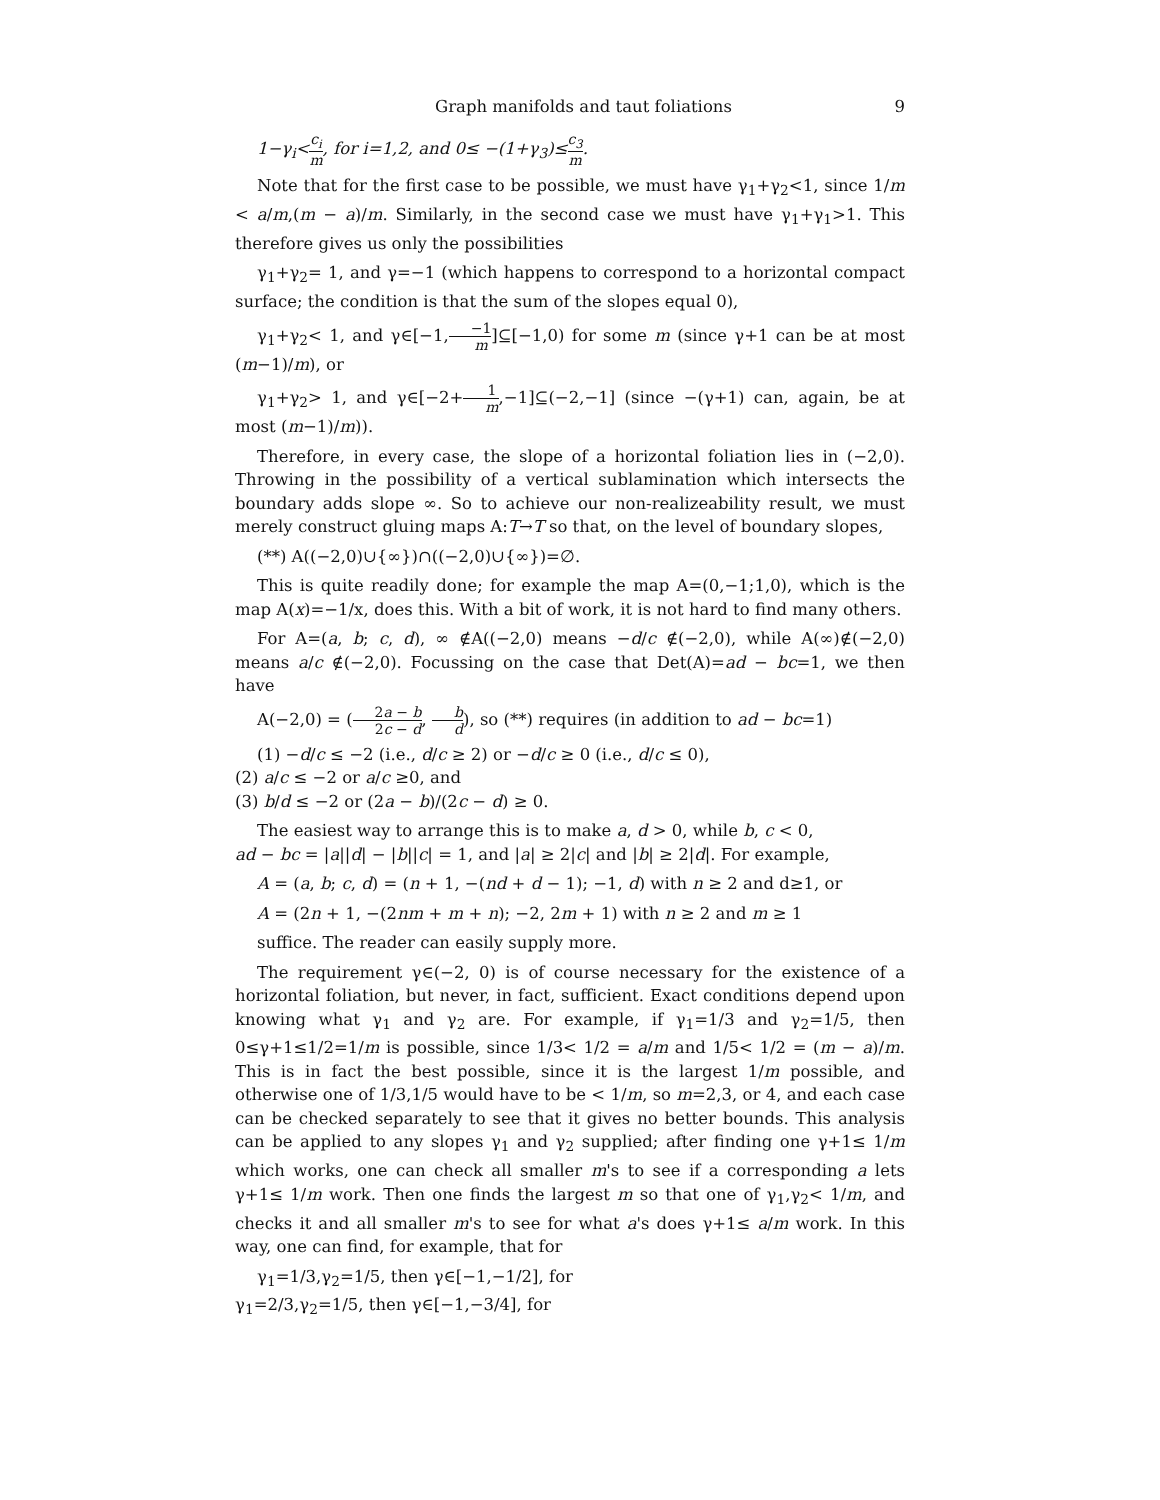Graph manifolds and taut foliations 9
1−γ<sub>i</sub><c<sub>i</sub> m, for i=1,2, and 0≤ −(1+γ<sub>3</sub>)≤c<sub>3</sub> m.
Note that for the first case to be possible, we must have γ<sub>1</sub>+γ<sub>2</sub><1, since 1/m < a/m,(m − a)/m. Similarly, in the second case we must have γ<sub>1</sub>+γ<sub>1</sub>>1. This therefore gives us only the possibilities
γ<sub>1</sub>+γ<sub>2</sub>= 1, and γ=−1 (which happens to correspond to a horizontal compact surface; the condition is that the sum of the slopes equal 0),
γ<sub>1</sub>+γ<sub>2</sub>< 1, and γ∈[−1,−1 m]⊆[−1,0) for some m (since γ+1 can be at most (m−1)/m), or
γ<sub>1</sub>+γ<sub>2</sub>> 1, and γ∈[−2+1 m,−1]⊆(−2,−1] (since −(γ+1) can, again, be at most (m−1)/m)).
Therefore, in every case, the slope of a horizontal foliation lies in (−2,0). Throwing in the possibility of a vertical sublamination which intersects the boundary adds slope ∞. So to achieve our non-realizeability result, we must merely construct gluing maps A:T→T so that, on the level of boundary slopes,
(**) A((−2,0)∪{∞})∩((−2,0)∪{∞})=∅.
This is quite readily done; for example the map A=(0,−1;1,0), which is the map A(x)=−1/x, does this. With a bit of work, it is not hard to find many others.
For A=(a, b; c, d), ∞ ∉A((−2,0) means −d/c ∉(−2,0), while A(∞)∉(−2,0) means a/c ∉(−2,0). Focussing on the case that Det(A)=ad − bc=1, we then have
A(−2,0) = (2a − b 2c − d, b d), so (**) requires (in addition to ad − bc=1)
(1) −d/c ≤ −2 (i.e., d/c ≥ 2) or −d/c ≥ 0 (i.e., d/c ≤ 0),
(2) a/c ≤ −2 or a/c ≥0, and
(3) b/d ≤ −2 or (2a − b)/(2c − d) ≥ 0.
The easiest way to arrange this is to make a, d > 0, while b, c < 0,
ad − bc = |a||d| − |b||c| = 1, and |a| ≥ 2|c| and |b| ≥ 2|d|. For example,
A = (a, b; c, d) = (n + 1, −(nd + d − 1); −1, d) with n ≥ 2 and d≥1, or
A = (2n + 1, −(2nm + m + n); −2, 2m + 1) with n ≥ 2 and m ≥ 1
suffice. The reader can easily supply more.
The requirement γ∈(−2, 0) is of course necessary for the existence of a horizontal foliation, but never, in fact, sufficient. Exact conditions depend upon knowing what γ<sub>1</sub> and γ<sub>2</sub> are. For example, if γ<sub>1</sub>=1/3 and γ<sub>2</sub>=1/5, then 0≤γ+1≤1/2=1/m is possible, since 1/3< 1/2 = a/m and 1/5< 1/2 = (m − a)/m. This is in fact the best possible, since it is the largest 1/m possible, and otherwise one of 1/3,1/5 would have to be < 1/m, so m=2,3, or 4, and each case can be checked separately to see that it gives no better bounds. This analysis can be applied to any slopes γ<sub>1</sub> and γ<sub>2</sub> supplied; after finding one γ+1≤ 1/m which works, one can check all smaller m's to see if a corresponding a lets γ+1≤ 1/m work. Then one finds the largest m so that one of γ<sub>1</sub>,γ<sub>2</sub>< 1/m, and checks it and all smaller m's to see for what a's does γ+1≤ a/m work. In this way, one can find, for example, that for
γ<sub>1</sub>=1/3,γ<sub>2</sub>=1/5, then γ∈[−1,−1/2], for
γ<sub>1</sub>=2/3,γ<sub>2</sub>=1/5, then γ∈[−1,−3/4], for